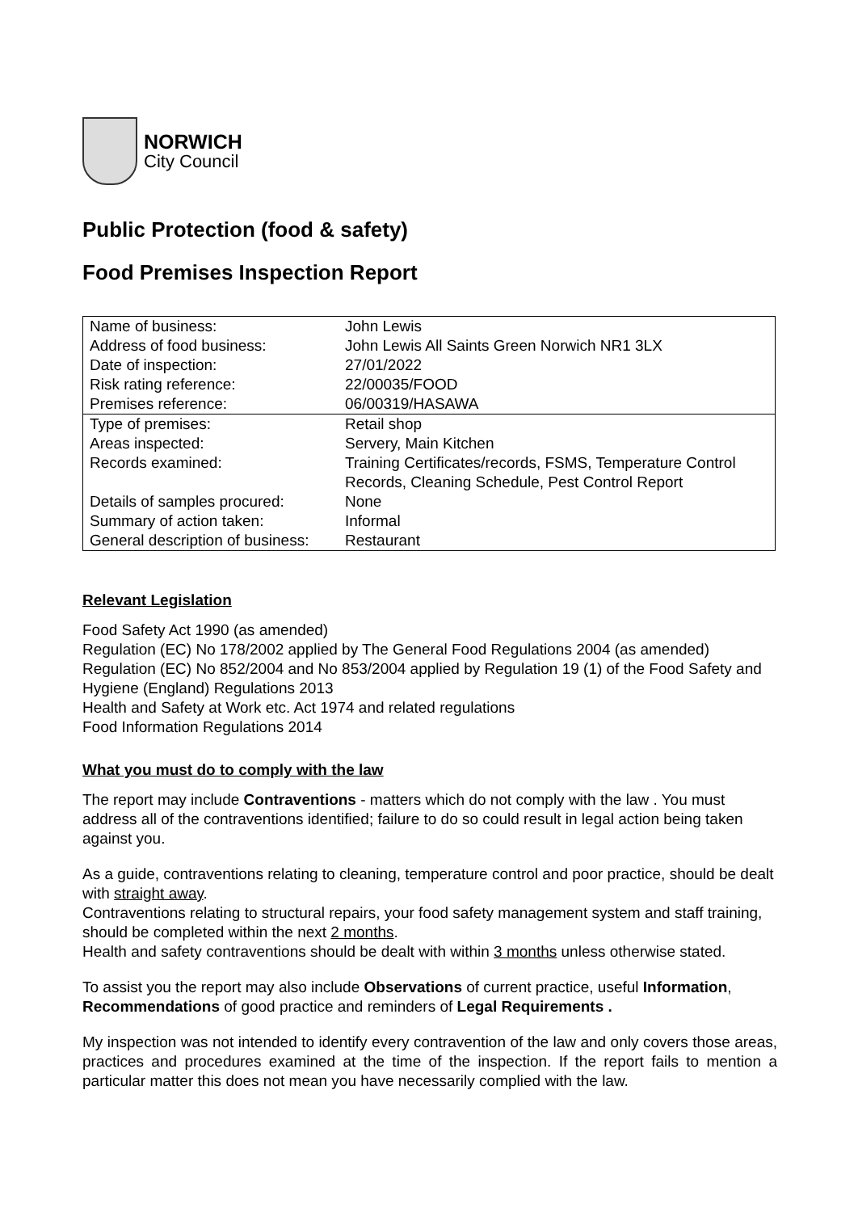NORWICH
City Council
Public Protection (food & safety)
Food Premises Inspection Report
| Name of business: | John Lewis |
| Address of food business: | John Lewis All Saints Green Norwich NR1 3LX |
| Date of inspection: | 27/01/2022 |
| Risk rating reference: | 22/00035/FOOD |
| Premises reference: | 06/00319/HASAWA |
| Type of premises: | Retail shop |
| Areas inspected: | Servery, Main Kitchen |
| Records examined: | Training Certificates/records, FSMS, Temperature Control Records, Cleaning Schedule, Pest Control Report |
| Details of samples procured: | None |
| Summary of action taken: | Informal |
| General description of business: | Restaurant |
Relevant Legislation
Food Safety Act 1990 (as amended)
Regulation (EC) No 178/2002 applied by The General Food Regulations 2004 (as amended)
Regulation (EC) No 852/2004 and No 853/2004 applied by Regulation 19 (1) of the Food Safety and Hygiene (England) Regulations 2013
Health and Safety at Work etc. Act 1974 and related regulations
Food Information Regulations 2014
What you must do to comply with the law
The report may include Contraventions - matters which do not comply with the law . You must address all of the contraventions identified; failure to do so could result in legal action being taken against you.
As a guide, contraventions relating to cleaning, temperature control and poor practice, should be dealt with straight away.
Contraventions relating to structural repairs, your food safety management system and staff training, should be completed within the next 2 months.
Health and safety contraventions should be dealt with within 3 months unless otherwise stated.
To assist you the report may also include Observations of current practice, useful Information, Recommendations of good practice and reminders of Legal Requirements .
My inspection was not intended to identify every contravention of the law and only covers those areas, practices and procedures examined at the time of the inspection. If the report fails to mention a particular matter this does not mean you have necessarily complied with the law.